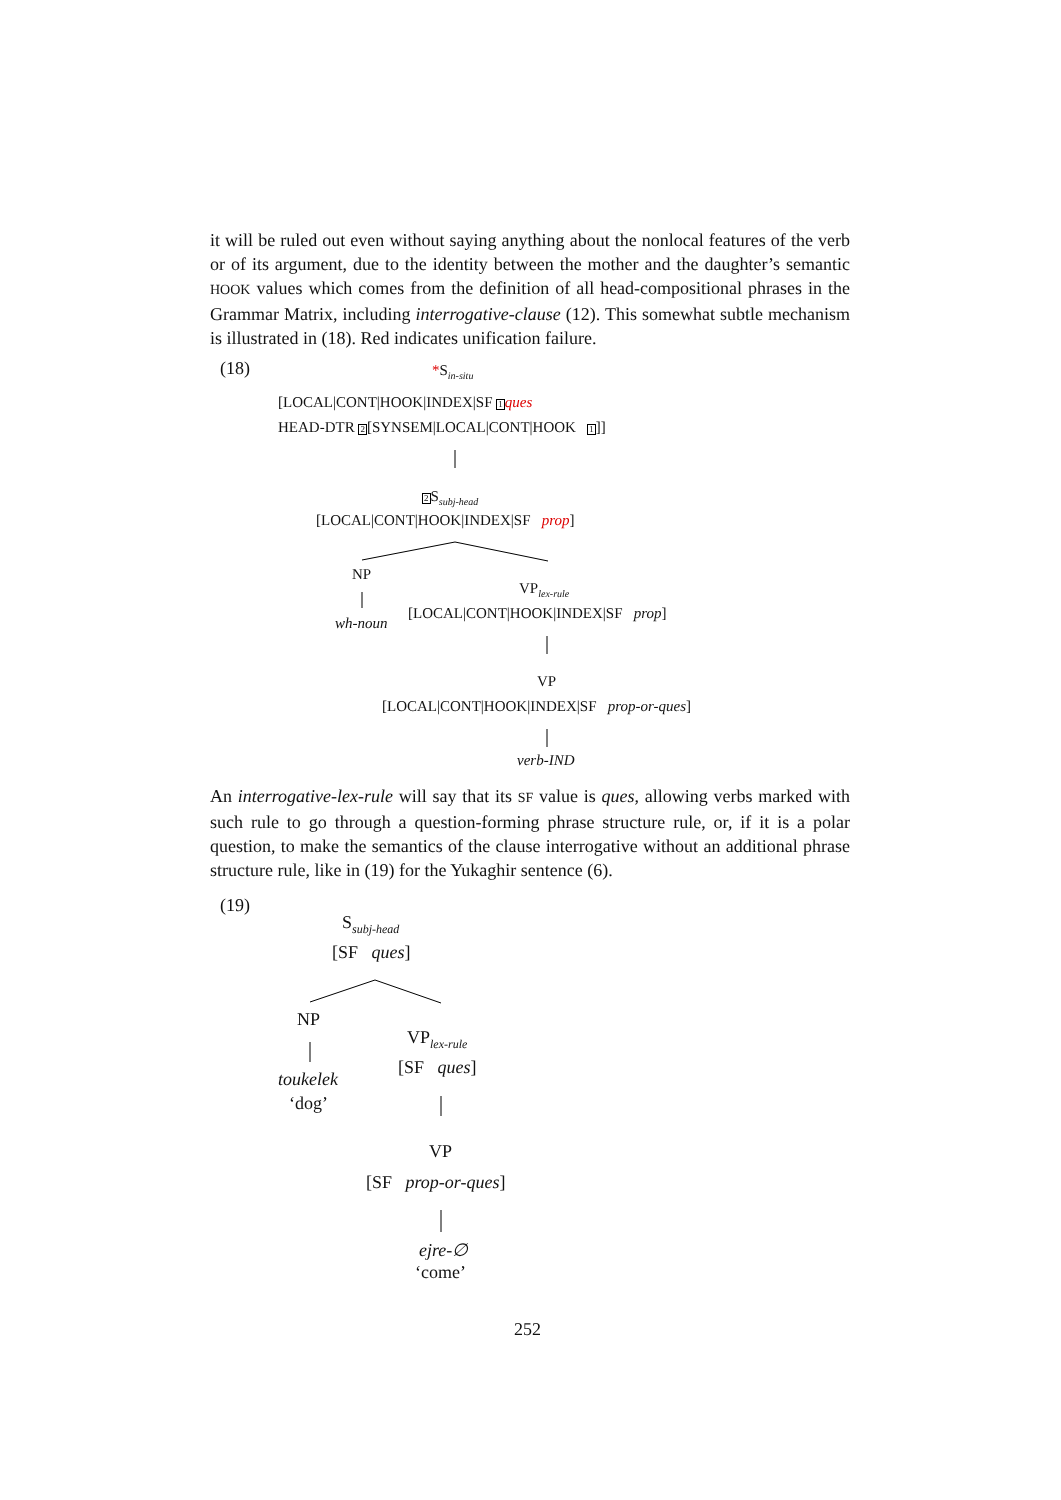it will be ruled out even without saying anything about the nonlocal features of the verb or of its argument, due to the identity between the mother and the daughter’s semantic HOOK values which comes from the definition of all head-compositional phrases in the Grammar Matrix, including interrogative-clause (12). This somewhat subtle mechanism is illustrated in (18). Red indicates unification failure.
(18) *S<sub>in-situ</sub>
[LOCAL|CONT|HOOK|INDEX|SF 1 ques
HEAD-DTR 2[SYNSEM|LOCAL|CONT|HOOK 1]]
2 S<sub>subj-head</sub>
[LOCAL|CONT|HOOK|INDEX|SF prop]
NP
VP<sub>lex-rule</sub>
wh-noun
[LOCAL|CONT|HOOK|INDEX|SF prop]
VP
[LOCAL|CONT|HOOK|INDEX|SF prop-or-ques]
verb-IND
An interrogative-lex-rule will say that its SF value is ques, allowing verbs marked with such rule to go through a question-forming phrase structure rule, or, if it is a polar question, to make the semantics of the clause interrogative without an additional phrase structure rule, like in (19) for the Yukaghir sentence (6).
(19)
S<sub>subj-head</sub>
[SF ques]
NP
VP<sub>lex-rule</sub>
[SF ques]
toukelek
‘dog’
VP
[SF prop-or-ques]
ejre-∅
‘come’
252